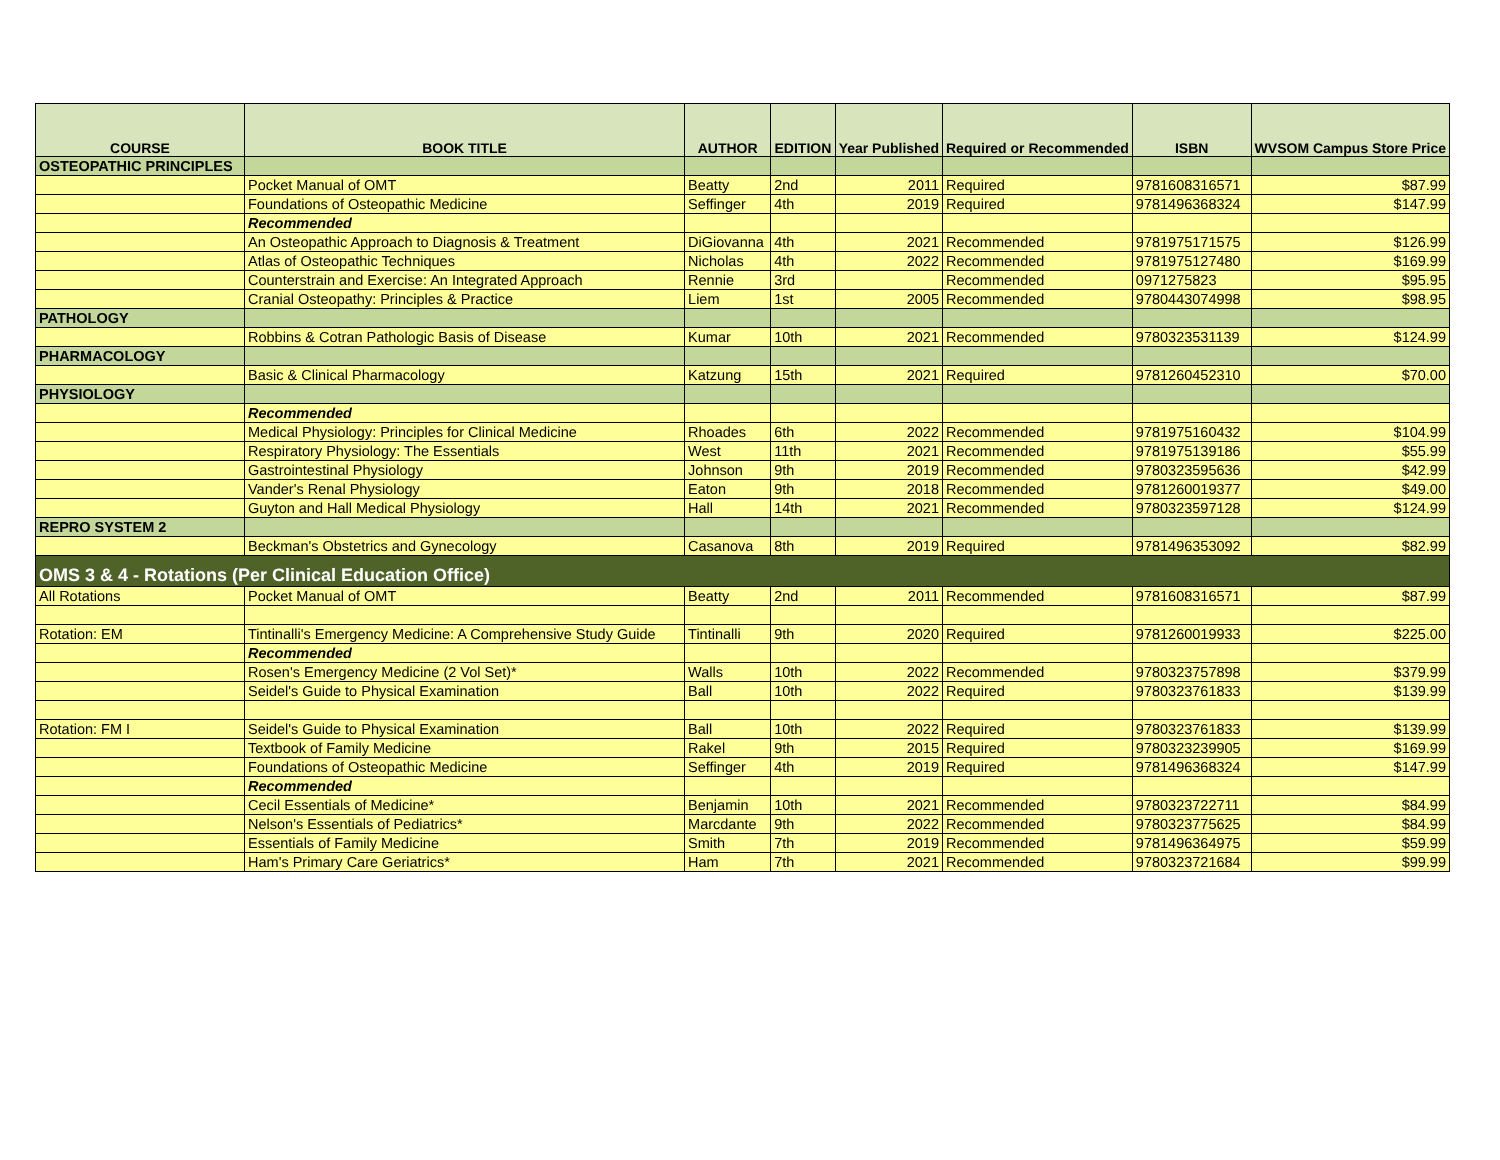| COURSE | BOOK TITLE | AUTHOR | EDITION | Year Published | Required or Recommended | ISBN | WVSOM Campus Store Price |
| --- | --- | --- | --- | --- | --- | --- | --- |
| OSTEOPATHIC PRINCIPLES | | | | | | | |
| | Pocket Manual of OMT | Beatty | 2nd | 2011 | Required | 9781608316571 | $87.99 |
| | Foundations of Osteopathic Medicine | Seffinger | 4th | 2019 | Required | 9781496368324 | $147.99 |
| | Recommended | | | | | | |
| | An Osteopathic Approach to Diagnosis & Treatment | DiGiovanna | 4th | 2021 | Recommended | 9781975171575 | $126.99 |
| | Atlas of Osteopathic Techniques | Nicholas | 4th | 2022 | Recommended | 9781975127480 | $169.99 |
| | Counterstrain and Exercise: An Integrated Approach | Rennie | 3rd | | Recommended | 0971275823 | $95.95 |
| | Cranial Osteopathy: Principles & Practice | Liem | 1st | 2005 | Recommended | 9780443074998 | $98.95 |
| PATHOLOGY | | | | | | | |
| | Robbins & Cotran Pathologic Basis of Disease | Kumar | 10th | 2021 | Recommended | 9780323531139 | $124.99 |
| PHARMACOLOGY | | | | | | | |
| | Basic & Clinical Pharmacology | Katzung | 15th | 2021 | Required | 9781260452310 | $70.00 |
| PHYSIOLOGY | | | | | | | |
| | Recommended | | | | | | |
| | Medical Physiology: Principles for Clinical Medicine | Rhoades | 6th | 2022 | Recommended | 9781975160432 | $104.99 |
| | Respiratory Physiology: The Essentials | West | 11th | 2021 | Recommended | 9781975139186 | $55.99 |
| | Gastrointestinal Physiology | Johnson | 9th | 2019 | Recommended | 9780323595636 | $42.99 |
| | Vander's Renal Physiology | Eaton | 9th | 2018 | Recommended | 9781260019377 | $49.00 |
| | Guyton and Hall Medical Physiology | Hall | 14th | 2021 | Recommended | 9780323597128 | $124.99 |
| REPRO SYSTEM 2 | | | | | | | |
| | Beckman's Obstetrics and Gynecology | Casanova | 8th | 2019 | Required | 9781496353092 | $82.99 |
| OMS 3 & 4 - Rotations (Per Clinical Education Office) | | | | | | | |
| All Rotations | Pocket Manual of OMT | Beatty | 2nd | 2011 | Recommended | 9781608316571 | $87.99 |
| Rotation: EM | Tintinalli's Emergency Medicine: A Comprehensive Study Guide | Tintinalli | 9th | 2020 | Required | 9781260019933 | $225.00 |
| | Recommended | | | | | | |
| | Rosen's Emergency Medicine (2 Vol Set)* | Walls | 10th | 2022 | Recommended | 9780323757898 | $379.99 |
| | Seidel's Guide to Physical Examination | Ball | 10th | 2022 | Required | 9780323761833 | $139.99 |
| Rotation: FM I | Seidel's Guide to Physical Examination | Ball | 10th | 2022 | Required | 9780323761833 | $139.99 |
| | Textbook of Family Medicine | Rakel | 9th | 2015 | Required | 9780323239905 | $169.99 |
| | Foundations of Osteopathic Medicine | Seffinger | 4th | 2019 | Required | 9781496368324 | $147.99 |
| | Recommended | | | | | | |
| | Cecil Essentials of Medicine* | Benjamin | 10th | 2021 | Recommended | 9780323722711 | $84.99 |
| | Nelson's Essentials of Pediatrics* | Marcdante | 9th | 2022 | Recommended | 9780323775625 | $84.99 |
| | Essentials of Family Medicine | Smith | 7th | 2019 | Recommended | 9781496364975 | $59.99 |
| | Ham's Primary Care Geriatrics* | Ham | 7th | 2021 | Recommended | 9780323721684 | $99.99 |